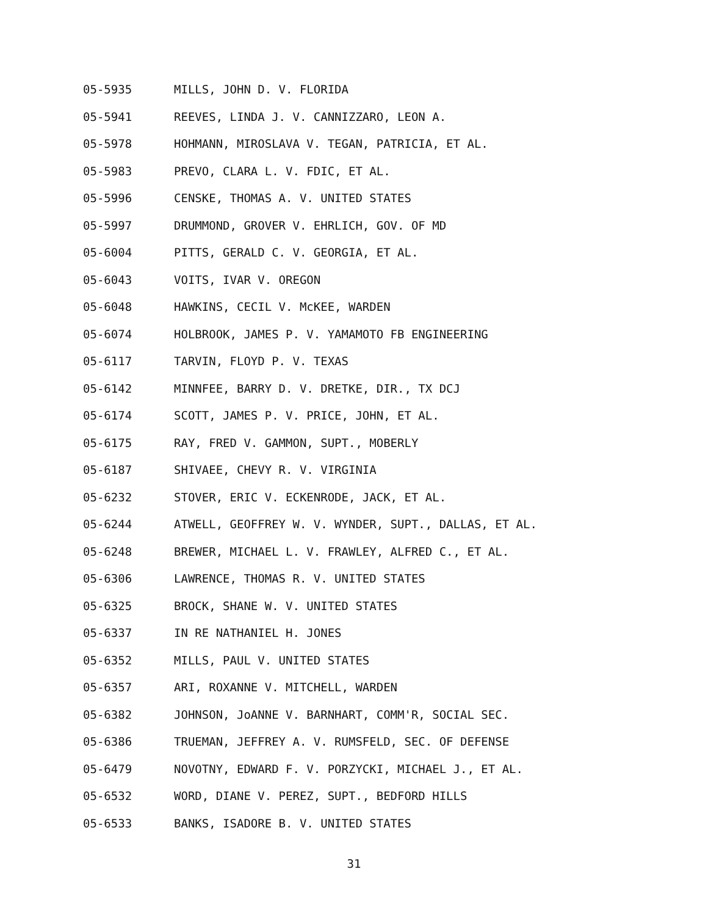05-5935 MILLS, JOHN D. V. FLORIDA
05-5941 REEVES, LINDA J. V. CANNIZZARO, LEON A.
05-5978 HOHMANN, MIROSLAVA V. TEGAN, PATRICIA, ET AL.
05-5983 PREVO, CLARA L. V. FDIC, ET AL.
05-5996 CENSKE, THOMAS A. V. UNITED STATES
05-5997 DRUMMOND, GROVER V. EHRLICH, GOV. OF MD
05-6004 PITTS, GERALD C. V. GEORGIA, ET AL.
05-6043 VOITS, IVAR V. OREGON
05-6048 HAWKINS, CECIL V. McKEE, WARDEN
05-6074 HOLBROOK, JAMES P. V. YAMAMOTO FB ENGINEERING
05-6117 TARVIN, FLOYD P. V. TEXAS
05-6142 MINNFEE, BARRY D. V. DRETKE, DIR., TX DCJ
05-6174 SCOTT, JAMES P. V. PRICE, JOHN, ET AL.
05-6175 RAY, FRED V. GAMMON, SUPT., MOBERLY
05-6187 SHIVAEE, CHEVY R. V. VIRGINIA
05-6232 STOVER, ERIC V. ECKENRODE, JACK, ET AL.
05-6244 ATWELL, GEOFFREY W. V. WYNDER, SUPT., DALLAS, ET AL.
05-6248 BREWER, MICHAEL L. V. FRAWLEY, ALFRED C., ET AL.
05-6306 LAWRENCE, THOMAS R. V. UNITED STATES
05-6325 BROCK, SHANE W. V. UNITED STATES
05-6337 IN RE NATHANIEL H. JONES
05-6352 MILLS, PAUL V. UNITED STATES
05-6357 ARI, ROXANNE V. MITCHELL, WARDEN
05-6382 JOHNSON, JoANNE V. BARNHART, COMM'R, SOCIAL SEC.
05-6386 TRUEMAN, JEFFREY A. V. RUMSFELD, SEC. OF DEFENSE
05-6479 NOVOTNY, EDWARD F. V. PORZYCKI, MICHAEL J., ET AL.
05-6532 WORD, DIANE V. PEREZ, SUPT., BEDFORD HILLS
05-6533 BANKS, ISADORE B. V. UNITED STATES
31